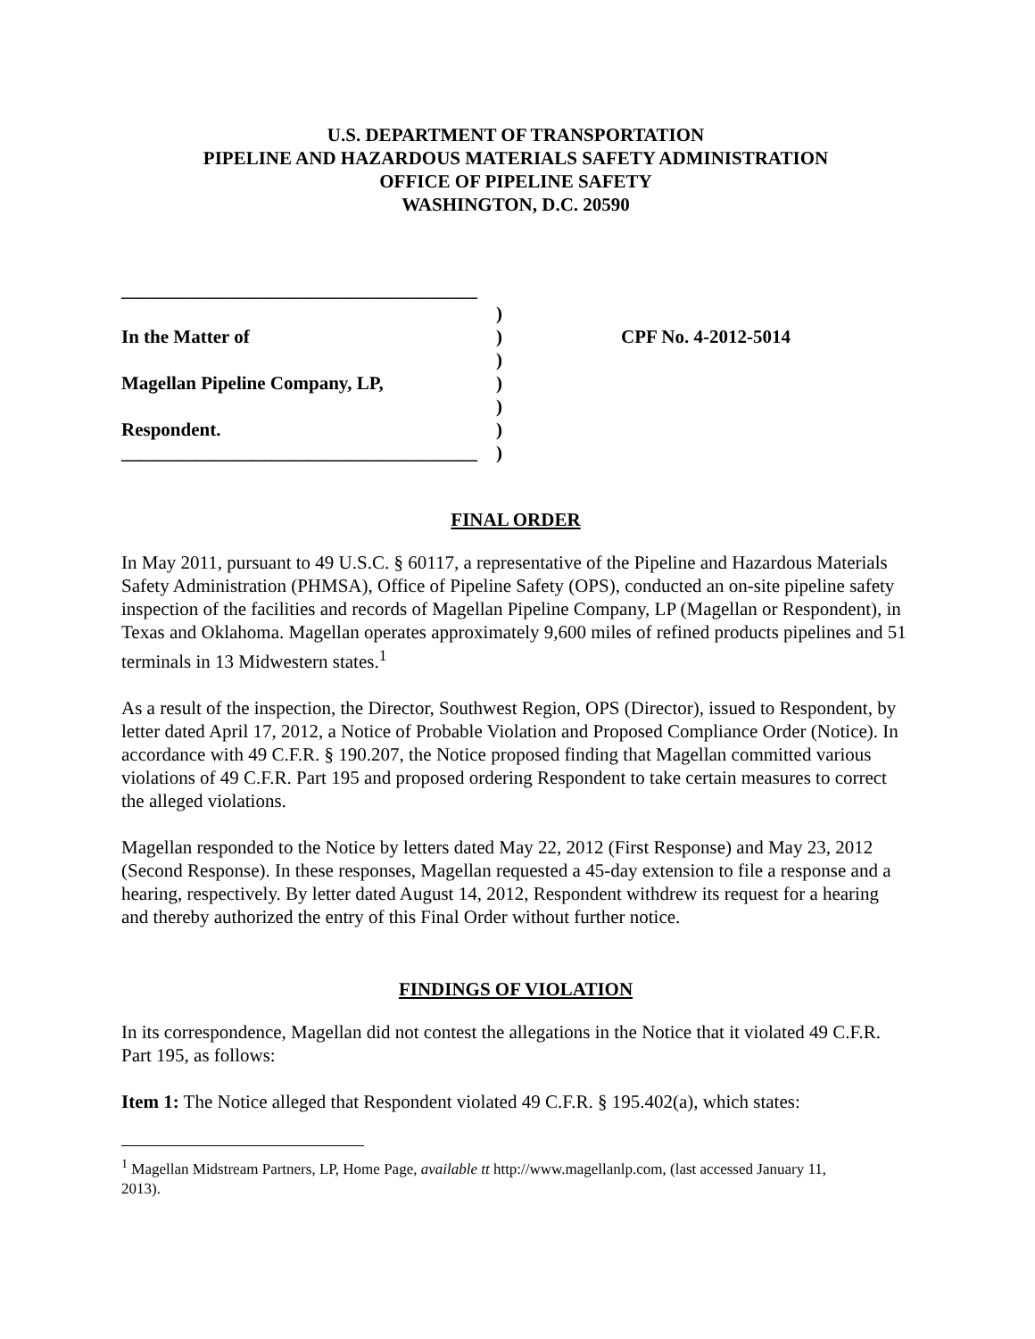U.S. DEPARTMENT OF TRANSPORTATION
PIPELINE AND HAZARDOUS MATERIALS SAFETY ADMINISTRATION
OFFICE OF PIPELINE SAFETY
WASHINGTON, D.C. 20590
______________________________________
In the Matter of
Magellan Pipeline Company, LP,
Respondent.
______________________________________
)
)
)
)
)
)
)
CPF No. 4-2012-5014
FINAL ORDER
In May 2011, pursuant to 49 U.S.C. § 60117, a representative of the Pipeline and Hazardous Materials Safety Administration (PHMSA), Office of Pipeline Safety (OPS), conducted an on-site pipeline safety inspection of the facilities and records of Magellan Pipeline Company, LP (Magellan or Respondent), in Texas and Oklahoma. Magellan operates approximately 9,600 miles of refined products pipelines and 51 terminals in 13 Midwestern states.<sup>1</sup>
As a result of the inspection, the Director, Southwest Region, OPS (Director), issued to Respondent, by letter dated April 17, 2012, a Notice of Probable Violation and Proposed Compliance Order (Notice). In accordance with 49 C.F.R. § 190.207, the Notice proposed finding that Magellan committed various violations of 49 C.F.R. Part 195 and proposed ordering Respondent to take certain measures to correct the alleged violations.
Magellan responded to the Notice by letters dated May 22, 2012 (First Response) and May 23, 2012 (Second Response). In these responses, Magellan requested a 45-day extension to file a response and a hearing, respectively. By letter dated August 14, 2012, Respondent withdrew its request for a hearing and thereby authorized the entry of this Final Order without further notice.
FINDINGS OF VIOLATION
In its correspondence, Magellan did not contest the allegations in the Notice that it violated 49 C.F.R. Part 195, as follows:
Item 1: The Notice alleged that Respondent violated 49 C.F.R. § 195.402(a), which states:
<sup>1</sup> Magellan Midstream Partners, LP, Home Page, available tt http://www.magellanlp.com, (last accessed January 11, 2013).